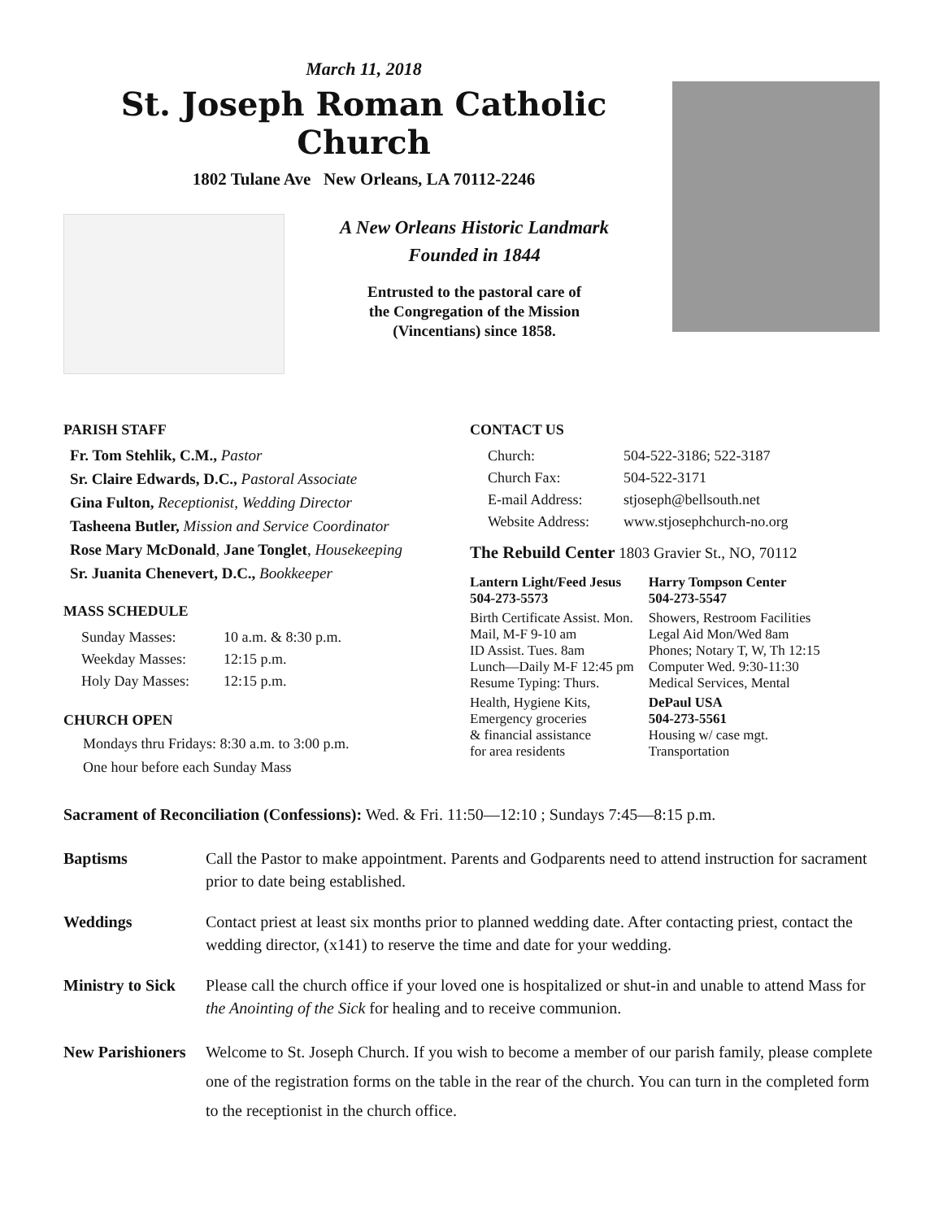March 11, 2018
St. Joseph Roman Catholic Church
1802 Tulane Ave New Orleans, LA 70112-2246
A New Orleans Historic Landmark
Founded in 1844
Entrusted to the pastoral care of
the Congregation of the Mission
(Vincentians) since 1858.
PARISH STAFF
Fr. Tom Stehlik, C.M., Pastor
Sr. Claire Edwards, D.C., Pastoral Associate
Gina Fulton, Receptionist, Wedding Director
Tasheena Butler, Mission and Service Coordinator
Rose Mary McDonald, Jane Tonglet, Housekeeping
Sr. Juanita Chenevert, D.C., Bookkeeper
MASS SCHEDULE
| Sunday Masses: | 10 a.m. & 8:30 p.m. |
| Weekday Masses: | 12:15 p.m. |
| Holy Day Masses: | 12:15 p.m. |
CHURCH OPEN
Mondays thru Fridays: 8:30 a.m. to 3:00 p.m.
One hour before each Sunday Mass
CONTACT US
| Church: | 504-522-3186; 522-3187 |
| Church Fax: | 504-522-3171 |
| E-mail Address: | stjoseph@bellsouth.net |
| Website Address: | www.stjosephchurch-no.org |
The Rebuild Center 1803 Gravier St., NO, 70112
| Lantern Light/Feed Jesus 504-273-5573 | Harry Tompson Center 504-273-5547 |
| Birth Certificate Assist. Mon. Mail, M-F 9-10 am ID Assist. Tues. 8am Lunch—Daily M-F 12:45 pm Resume Typing: Thurs. | Showers, Restroom Facilities Legal Aid Mon/Wed 8am Phones; Notary T, W, Th 12:15 Computer Wed. 9:30-11:30 Medical Services, Mental |
| Health, Hygiene Kits, Emergency groceries & financial assistance for area residents | DePaul USA 504-273-5561 Housing w/ case mgt. Transportation |
Sacrament of Reconciliation (Confessions): Wed. & Fri. 11:50—12:10 ; Sundays 7:45—8:15 p.m.
Baptisms Call the Pastor to make appointment. Parents and Godparents need to attend instruction for sacrament prior to date being established.
Weddings Contact priest at least six months prior to planned wedding date. After contacting priest, contact the wedding director, (x141) to reserve the time and date for your wedding.
Ministry to Sick Please call the church office if your loved one is hospitalized or shut-in and unable to attend Mass for the Anointing of the Sick for healing and to receive communion.
New Parishioners Welcome to St. Joseph Church. If you wish to become a member of our parish family, please complete one of the registration forms on the table in the rear of the church. You can turn in the completed form to the receptionist in the church office.